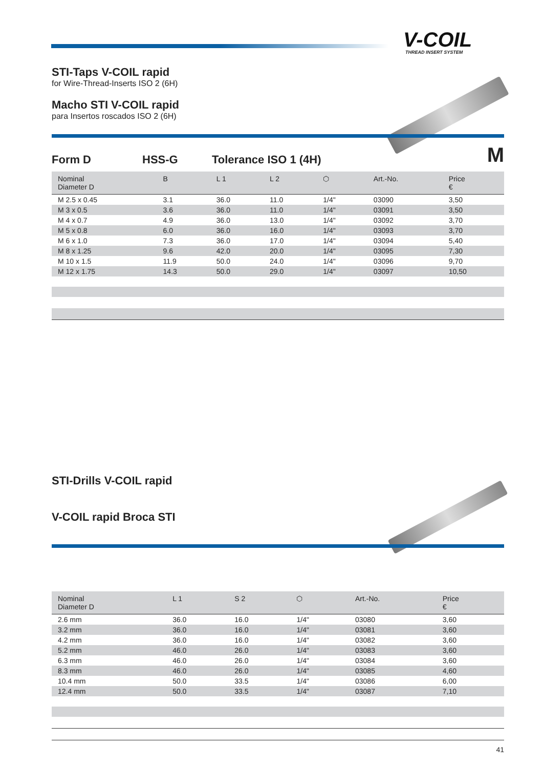V-COIL THREAD INSERT SYSTEM
STI-Taps V-COIL rapid
for Wire-Thread-Inserts ISO 2 (6H)
Macho STI V-COIL rapid
para Insertos roscados ISO 2 (6H)
Form D HSS-G Tolerance ISO 1 (4H) M
| Nominal Diameter D | B | L 1 | L 2 | ⬡ | Art.-No. | Price € |
| --- | --- | --- | --- | --- | --- | --- |
| M 2.5 x 0.45 | 3.1 | 36.0 | 11.0 | 1/4" | 03090 | 3,50 |
| M 3 x 0.5 | 3.6 | 36.0 | 11.0 | 1/4" | 03091 | 3,50 |
| M 4 x 0.7 | 4.9 | 36.0 | 13.0 | 1/4" | 03092 | 3,70 |
| M 5 x 0.8 | 6.0 | 36.0 | 16.0 | 1/4" | 03093 | 3,70 |
| M 6 x 1.0 | 7.3 | 36.0 | 17.0 | 1/4" | 03094 | 5,40 |
| M 8 x 1.25 | 9.6 | 42.0 | 20.0 | 1/4" | 03095 | 7,30 |
| M 10 x 1.5 | 11.9 | 50.0 | 24.0 | 1/4" | 03096 | 9,70 |
| M 12 x 1.75 | 14.3 | 50.0 | 29.0 | 1/4" | 03097 | 10,50 |
STI-Drills V-COIL rapid
V-COIL rapid Broca STI
| Nominal Diameter D | L 1 | S 2 | ⬡ | Art.-No. | Price € |
| --- | --- | --- | --- | --- | --- |
| 2.6 mm | 36.0 | 16.0 | 1/4" | 03080 | 3,60 |
| 3.2 mm | 36.0 | 16.0 | 1/4" | 03081 | 3,60 |
| 4.2 mm | 36.0 | 16.0 | 1/4" | 03082 | 3,60 |
| 5.2 mm | 46.0 | 26.0 | 1/4" | 03083 | 3,60 |
| 6.3 mm | 46.0 | 26.0 | 1/4" | 03084 | 3,60 |
| 8.3 mm | 46.0 | 26.0 | 1/4" | 03085 | 4,60 |
| 10.4 mm | 50.0 | 33.5 | 1/4" | 03086 | 6,00 |
| 12.4 mm | 50.0 | 33.5 | 1/4" | 03087 | 7,10 |
41